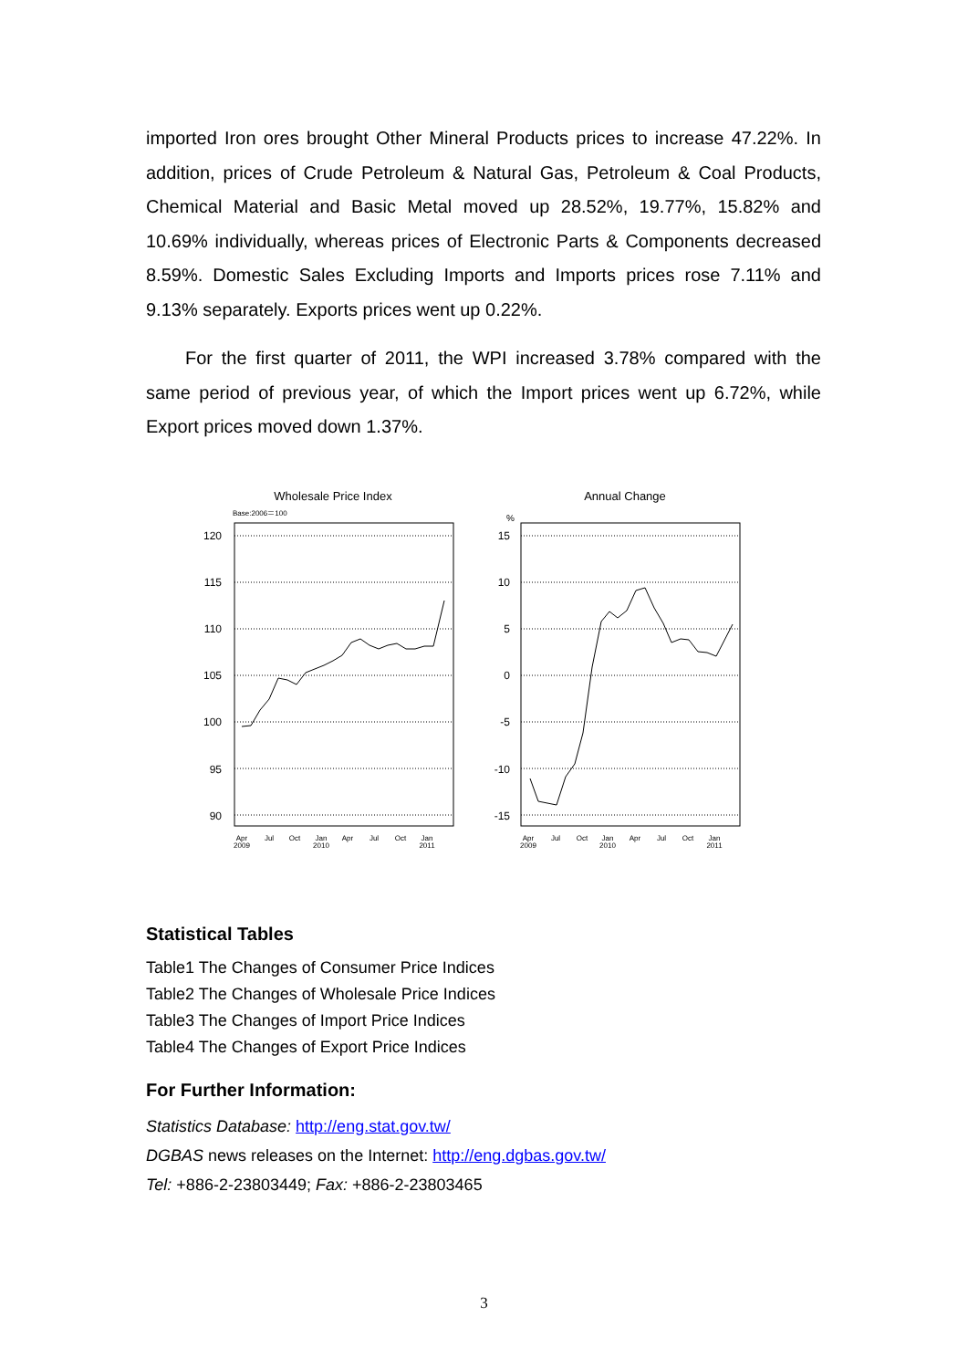imported Iron ores brought Other Mineral Products prices to increase 47.22%. In addition, prices of Crude Petroleum & Natural Gas, Petroleum & Coal Products, Chemical Material and Basic Metal moved up 28.52%, 19.77%, 15.82% and 10.69% individually, whereas prices of Electronic Parts & Components decreased 8.59%. Domestic Sales Excluding Imports and Imports prices rose 7.11% and 9.13% separately. Exports prices went up 0.22%.
For the first quarter of 2011, the WPI increased 3.78% compared with the same period of previous year, of which the Import prices went up 6.72%, while Export prices moved down 1.37%.
Wholesale Price Index
Base:2006＝100
120
115
110
105
100
95
90
Apr
2009
Jul
Oct
Jan
2010
Apr
Jul
Oct
Jan
2011
Annual Change
%
15
10
5
0
-5
-10
-15
Apr
2009
Jul
Oct
Jan
2010
Apr
Jul
Oct
Jan
2011
Statistical Tables
Table1 The Changes of Consumer Price Indices
Table2 The Changes of Wholesale Price Indices
Table3 The Changes of Import Price Indices
Table4 The Changes of Export Price Indices
For Further Information:
Statistics Database: http://eng.stat.gov.tw/
DGBAS news releases on the Internet: http://eng.dgbas.gov.tw/
Tel: +886-2-23803449; Fax: +886-2-23803465
3